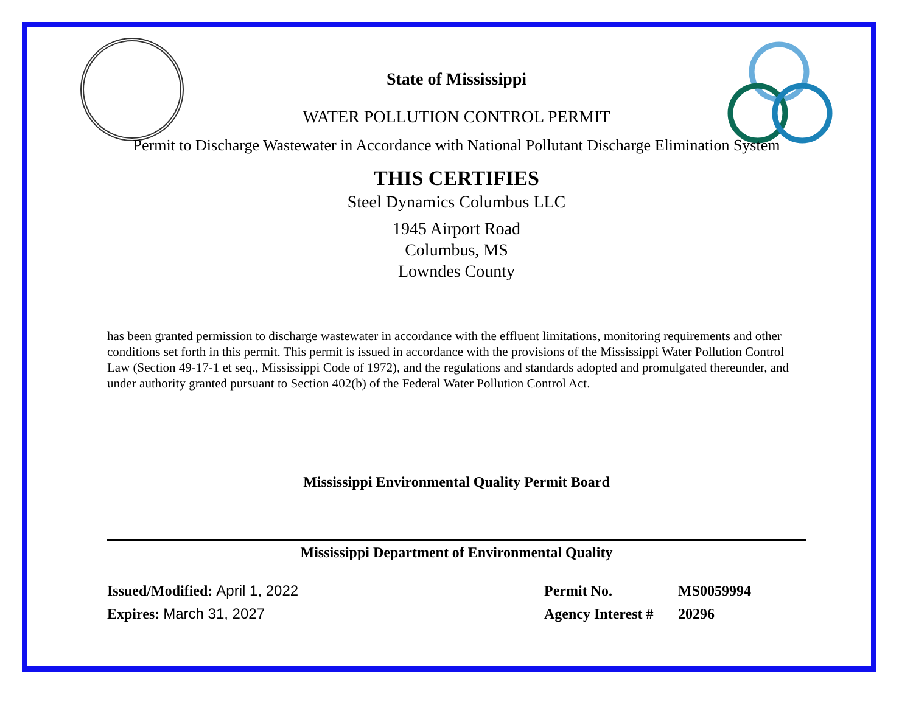State of Mississippi
WATER POLLUTION CONTROL PERMIT
Permit to Discharge Wastewater in Accordance with National Pollutant Discharge Elimination System
THIS CERTIFIES
Steel Dynamics Columbus LLC
1945 Airport Road
Columbus, MS
Lowndes County
has been granted permission to discharge wastewater in accordance with the effluent limitations, monitoring requirements and other conditions set forth in this permit. This permit is issued in accordance with the provisions of the Mississippi Water Pollution Control Law (Section 49-17-1 et seq., Mississippi Code of 1972), and the regulations and standards adopted and promulgated thereunder, and under authority granted pursuant to Section 402(b) of the Federal Water Pollution Control Act.
Mississippi Environmental Quality Permit Board
Mississippi Department of Environmental Quality
Issued/Modified: April 1, 2022
Expires: March 31, 2027
Permit No. MS0059994
Agency Interest # 20296